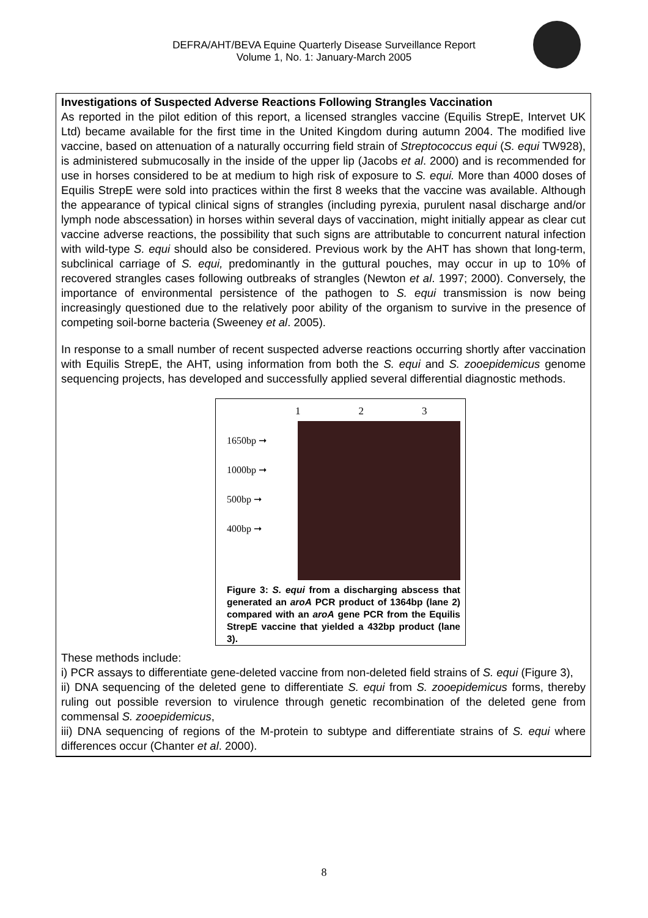DEFRA/AHT/BEVA Equine Quarterly Disease Surveillance Report
Volume 1, No. 1: January-March 2005
Investigations of Suspected Adverse Reactions Following Strangles Vaccination
As reported in the pilot edition of this report, a licensed strangles vaccine (Equilis StrepE, Intervet UK Ltd) became available for the first time in the United Kingdom during autumn 2004. The modified live vaccine, based on attenuation of a naturally occurring field strain of Streptococcus equi (S. equi TW928), is administered submucosally in the inside of the upper lip (Jacobs et al. 2000) and is recommended for use in horses considered to be at medium to high risk of exposure to S. equi. More than 4000 doses of Equilis StrepE were sold into practices within the first 8 weeks that the vaccine was available. Although the appearance of typical clinical signs of strangles (including pyrexia, purulent nasal discharge and/or lymph node abscessation) in horses within several days of vaccination, might initially appear as clear cut vaccine adverse reactions, the possibility that such signs are attributable to concurrent natural infection with wild-type S. equi should also be considered. Previous work by the AHT has shown that long-term, subclinical carriage of S. equi, predominantly in the guttural pouches, may occur in up to 10% of recovered strangles cases following outbreaks of strangles (Newton et al. 1997; 2000). Conversely, the importance of environmental persistence of the pathogen to S. equi transmission is now being increasingly questioned due to the relatively poor ability of the organism to survive in the presence of competing soil-borne bacteria (Sweeney et al. 2005).
In response to a small number of recent suspected adverse reactions occurring shortly after vaccination with Equilis StrepE, the AHT, using information from both the S. equi and S. zooepidemicus genome sequencing projects, has developed and successfully applied several differential diagnostic methods.
1 2 3
1650bp ➞
1000bp ➞
500bp ➞
400bp ➞
Figure 3: S. equi from a discharging abscess that generated an aroA PCR product of 1364bp (lane 2) compared with an aroA gene PCR from the Equilis StrepE vaccine that yielded a 432bp product (lane 3).
These methods include:
i) PCR assays to differentiate gene-deleted vaccine from non-deleted field strains of S. equi (Figure 3),
ii) DNA sequencing of the deleted gene to differentiate S. equi from S. zooepidemicus forms, thereby ruling out possible reversion to virulence through genetic recombination of the deleted gene from commensal S. zooepidemicus,
iii) DNA sequencing of regions of the M-protein to subtype and differentiate strains of S. equi where differences occur (Chanter et al. 2000).
8